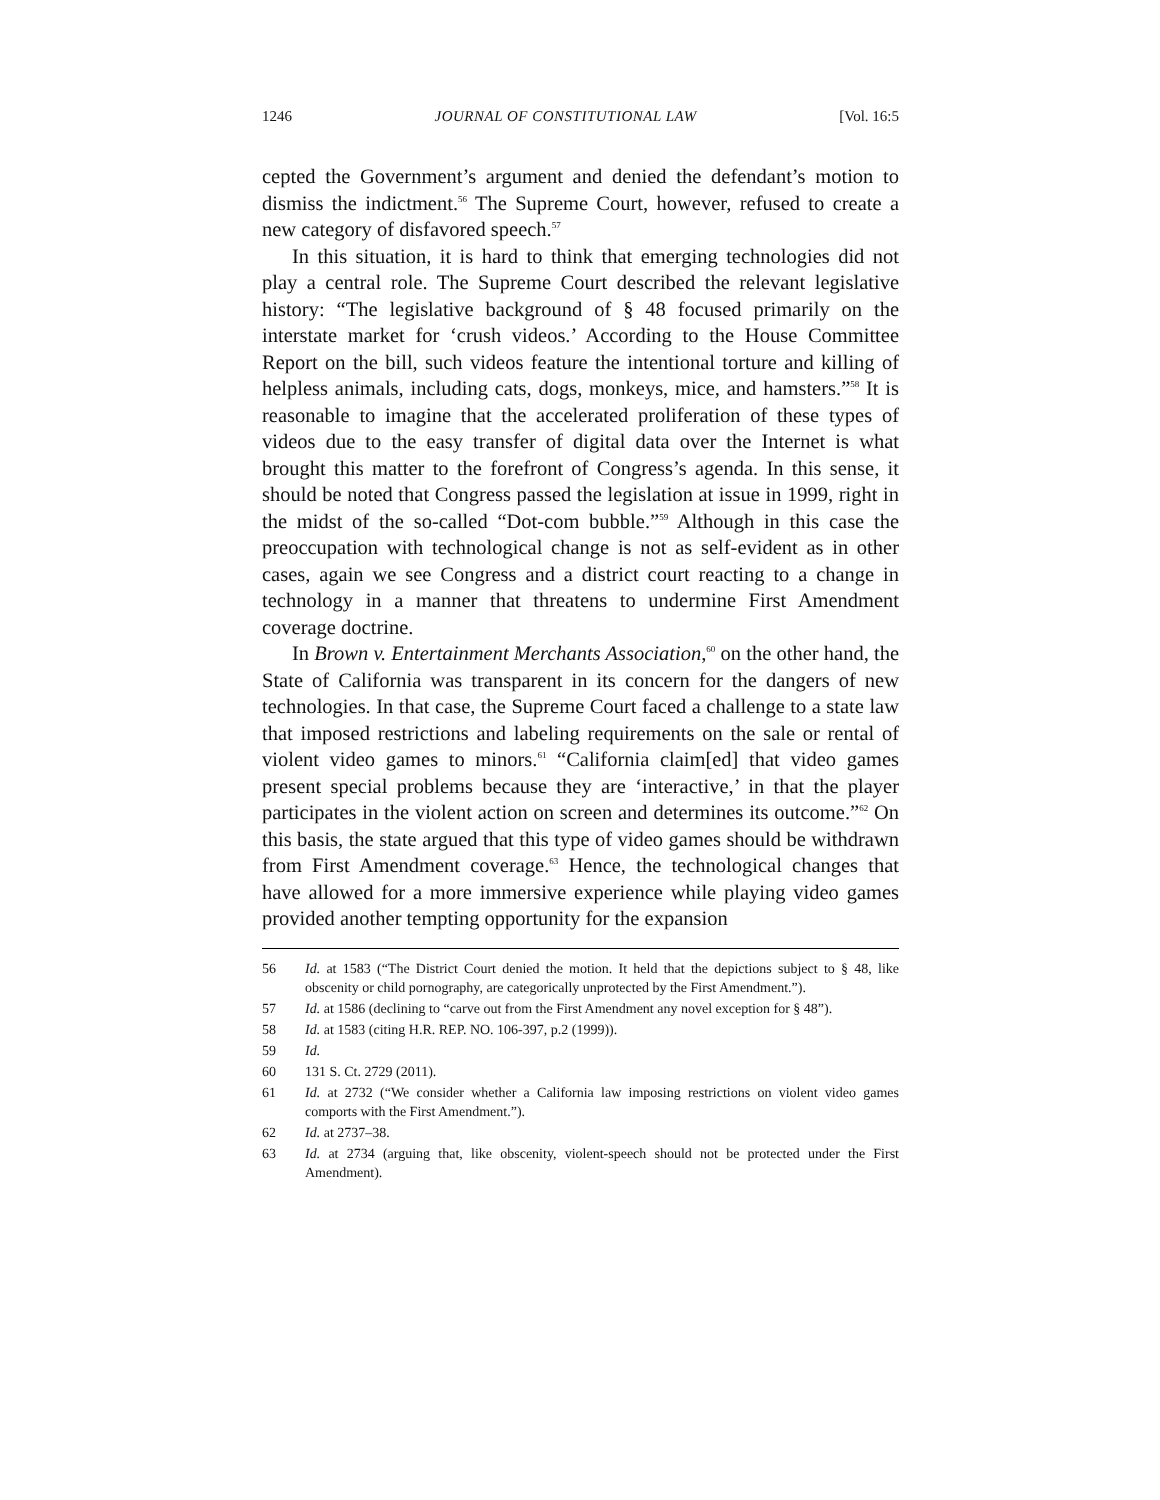1246 JOURNAL OF CONSTITUTIONAL LAW [Vol. 16:5
cepted the Government’s argument and denied the defendant’s motion to dismiss the indictment.<sup>56</sup> The Supreme Court, however, refused to create a new category of disfavored speech.<sup>57</sup>
In this situation, it is hard to think that emerging technologies did not play a central role. The Supreme Court described the relevant legislative history: “The legislative background of § 48 focused primarily on the interstate market for ‘crush videos.’ According to the House Committee Report on the bill, such videos feature the intentional torture and killing of helpless animals, including cats, dogs, monkeys, mice, and hamsters.”<sup>58</sup> It is reasonable to imagine that the accelerated proliferation of these types of videos due to the easy transfer of digital data over the Internet is what brought this matter to the forefront of Congress’s agenda. In this sense, it should be noted that Congress passed the legislation at issue in 1999, right in the midst of the so-called “Dot-com bubble.”<sup>59</sup> Although in this case the preoccupation with technological change is not as self-evident as in other cases, again we see Congress and a district court reacting to a change in technology in a manner that threatens to undermine First Amendment coverage doctrine.
In Brown v. Entertainment Merchants Association,<sup>60</sup> on the other hand, the State of California was transparent in its concern for the dangers of new technologies. In that case, the Supreme Court faced a challenge to a state law that imposed restrictions and labeling requirements on the sale or rental of violent video games to minors.<sup>61</sup> “California claim[ed] that video games present special problems because they are ‘interactive,’ in that the player participates in the violent action on screen and determines its outcome.”<sup>62</sup> On this basis, the state argued that this type of video games should be withdrawn from First Amendment coverage.<sup>63</sup> Hence, the technological changes that have allowed for a more immersive experience while playing video games provided another tempting opportunity for the expansion
56 Id. at 1583 (“The District Court denied the motion. It held that the depictions subject to § 48, like obscenity or child pornography, are categorically unprotected by the First Amendment.”).
57 Id. at 1586 (declining to “carve out from the First Amendment any novel exception for § 48”).
58 Id. at 1583 (citing H.R. REP. NO. 106-397, p.2 (1999)).
59 Id.
60 131 S. Ct. 2729 (2011).
61 Id. at 2732 (“We consider whether a California law imposing restrictions on violent video games comports with the First Amendment.”).
62 Id. at 2737–38.
63 Id. at 2734 (arguing that, like obscenity, violent-speech should not be protected under the First Amendment).